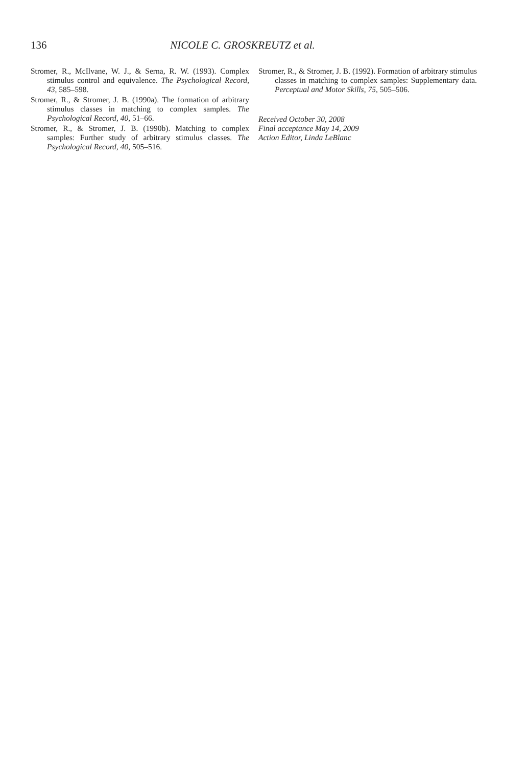136
NICOLE C. GROSKREUTZ et al.
Stromer, R., McIlvane, W. J., & Serna, R. W. (1993). Complex stimulus control and equivalence. The Psychological Record, 43, 585–598.
Stromer, R., & Stromer, J. B. (1990a). The formation of arbitrary stimulus classes in matching to complex samples. The Psychological Record, 40, 51–66.
Stromer, R., & Stromer, J. B. (1990b). Matching to complex samples: Further study of arbitrary stimulus classes. The Psychological Record, 40, 505–516.
Stromer, R., & Stromer, J. B. (1992). Formation of arbitrary stimulus classes in matching to complex samples: Supplementary data. Perceptual and Motor Skills, 75, 505–506.
Received October 30, 2008
Final acceptance May 14, 2009
Action Editor, Linda LeBlanc